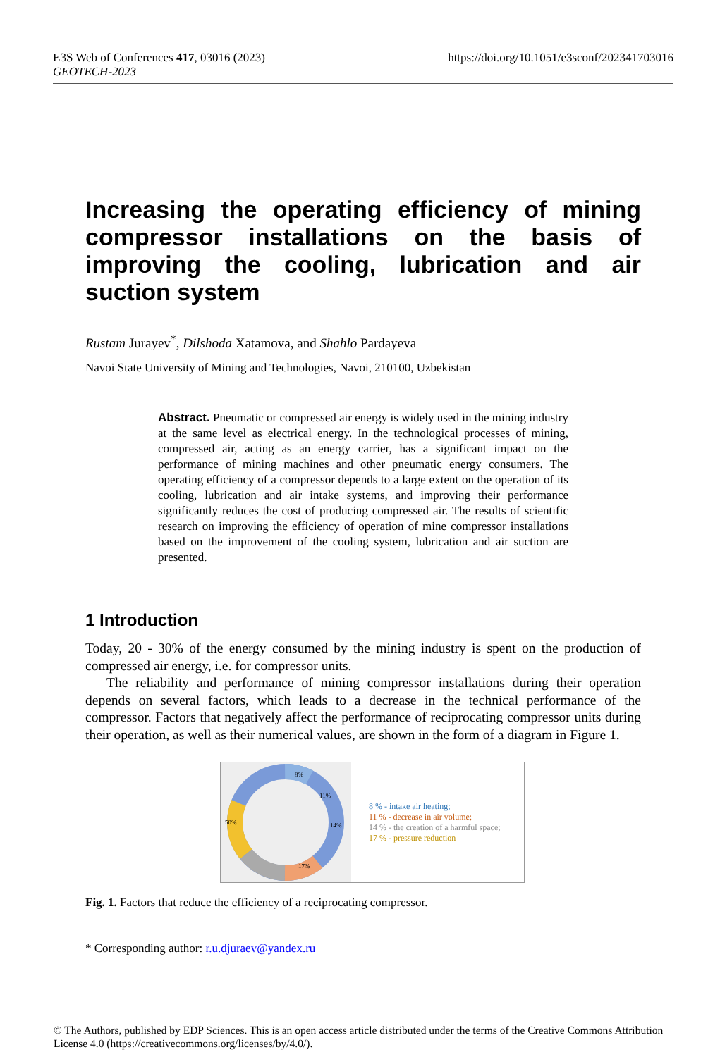E3S Web of Conferences 417, 03016 (2023)
GEOTECH-2023
https://doi.org/10.1051/e3sconf/202341703016
Increasing the operating efficiency of mining compressor installations on the basis of improving the cooling, lubrication and air suction system
Rustam Jurayev<sup>*</sup>, Dilshoda Xatamova, and Shahlo Pardayeva
Navoi State University of Mining and Technologies, Navoi, 210100, Uzbekistan
Abstract. Pneumatic or compressed air energy is widely used in the mining industry at the same level as electrical energy. In the technological processes of mining, compressed air, acting as an energy carrier, has a significant impact on the performance of mining machines and other pneumatic energy consumers. The operating efficiency of a compressor depends to a large extent on the operation of its cooling, lubrication and air intake systems, and improving their performance significantly reduces the cost of producing compressed air. The results of scientific research on improving the efficiency of operation of mine compressor installations based on the improvement of the cooling system, lubrication and air suction are presented.
1 Introduction
Today, 20 - 30% of the energy consumed by the mining industry is spent on the production of compressed air energy, i.e. for compressor units.
The reliability and performance of mining compressor installations during their operation depends on several factors, which leads to a decrease in the technical performance of the compressor. Factors that negatively affect the performance of reciprocating compressor units during their operation, as well as their numerical values, are shown in the form of a diagram in Figure 1.
8%
11%
14%
17%
50%
8 % - intake air heating;
11 % - decrease in air volume;
14 % - the creation of a harmful space;
17 % - pressure reduction
Fig. 1. Factors that reduce the efficiency of a reciprocating compressor.
* Corresponding author: r.u.djuraev@yandex.ru
© The Authors, published by EDP Sciences. This is an open access article distributed under the terms of the Creative Commons Attribution License 4.0 (https://creativecommons.org/licenses/by/4.0/).